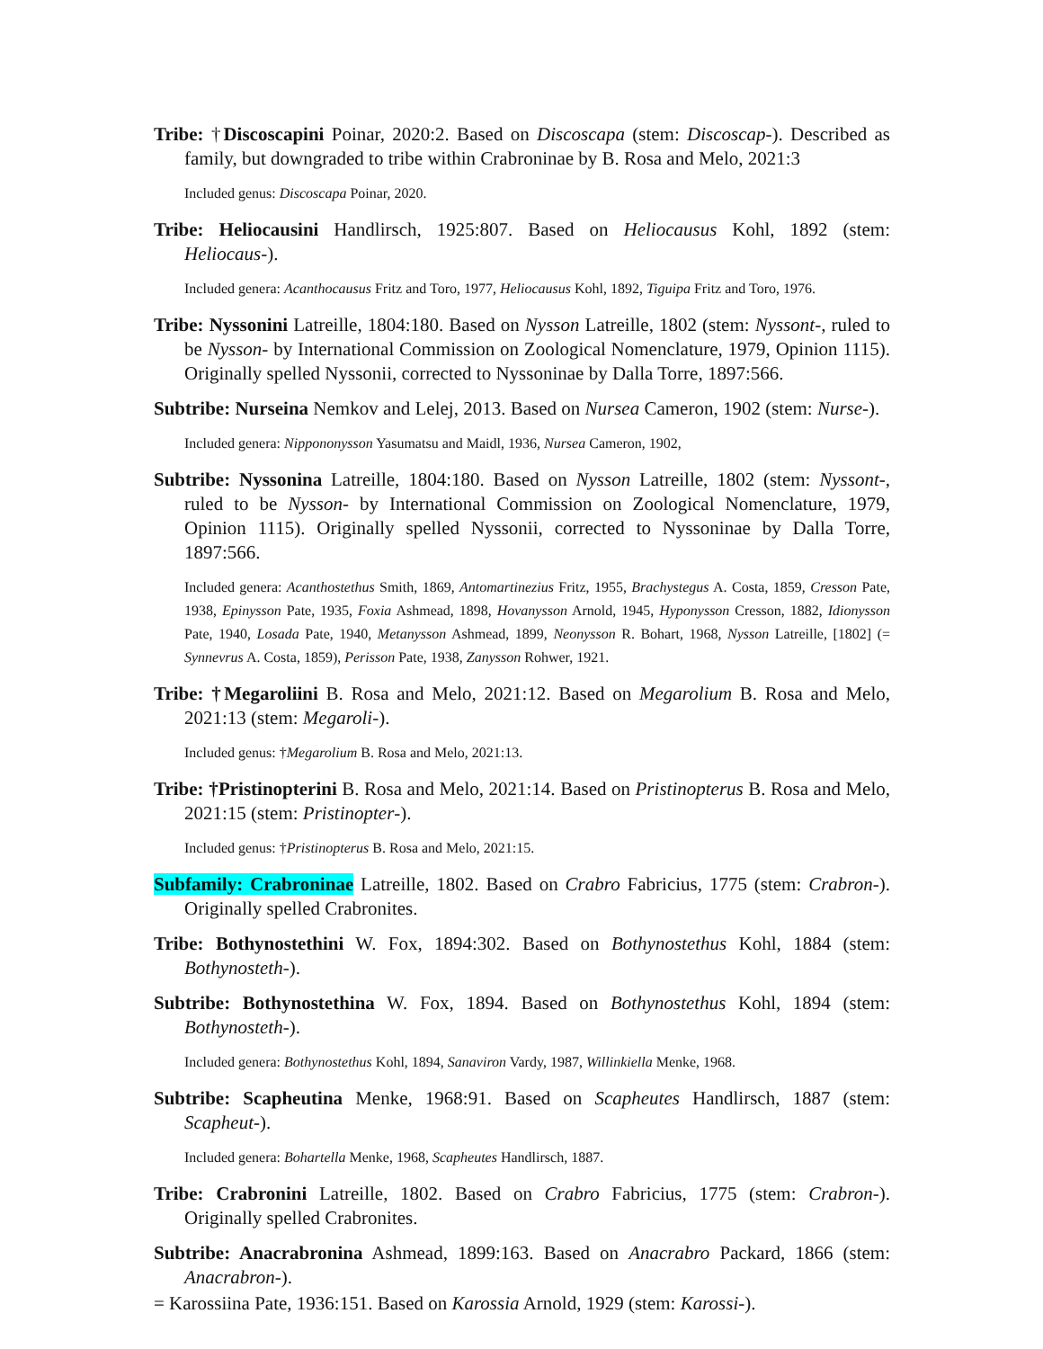Tribe: †Discoscapini Poinar, 2020:2. Based on Discoscapa (stem: Discoscap-). Described as family, but downgraded to tribe within Crabroninae by B. Rosa and Melo, 2021:3
Included genus: Discoscapa Poinar, 2020.
Tribe: Heliocausini Handlirsch, 1925:807. Based on Heliocausus Kohl, 1892 (stem: Heliocaus-).
Included genera: Acanthocausus Fritz and Toro, 1977, Heliocausus Kohl, 1892, Tiguipa Fritz and Toro, 1976.
Tribe: Nyssonini Latreille, 1804:180. Based on Nysson Latreille, 1802 (stem: Nyssont-, ruled to be Nysson- by International Commission on Zoological Nomenclature, 1979, Opinion 1115). Originally spelled Nyssonii, corrected to Nyssoninae by Dalla Torre, 1897:566.
Subtribe: Nurseina Nemkov and Lelej, 2013. Based on Nursea Cameron, 1902 (stem: Nurse-).
Included genera: Nippononysson Yasumatsu and Maidl, 1936, Nursea Cameron, 1902,
Subtribe: Nyssonina Latreille, 1804:180. Based on Nysson Latreille, 1802 (stem: Nyssont-, ruled to be Nysson- by International Commission on Zoological Nomenclature, 1979, Opinion 1115). Originally spelled Nyssonii, corrected to Nyssoninae by Dalla Torre, 1897:566.
Included genera: Acanthostethus Smith, 1869, Antomartinezius Fritz, 1955, Brachystegus A. Costa, 1859, Cresson Pate, 1938, Epinysson Pate, 1935, Foxia Ashmead, 1898, Hovanysson Arnold, 1945, Hyponysson Cresson, 1882, Idionysson Pate, 1940, Losada Pate, 1940, Metanysson Ashmead, 1899, Neonysson R. Bohart, 1968, Nysson Latreille, [1802] (= Synnevrus A. Costa, 1859), Perisson Pate, 1938, Zanysson Rohwer, 1921.
Tribe: †Megaroliini B. Rosa and Melo, 2021:12. Based on Megarolium B. Rosa and Melo, 2021:13 (stem: Megaroli-).
Included genus: †Megarolium B. Rosa and Melo, 2021:13.
Tribe: †Pristinopterini B. Rosa and Melo, 2021:14. Based on Pristinopterus B. Rosa and Melo, 2021:15 (stem: Pristinopter-).
Included genus: †Pristinopterus B. Rosa and Melo, 2021:15.
Subfamily: Crabroninae Latreille, 1802. Based on Crabro Fabricius, 1775 (stem: Crabron-). Originally spelled Crabronites.
Tribe: Bothynostethini W. Fox, 1894:302. Based on Bothynostethus Kohl, 1884 (stem: Bothynosteth-).
Subtribe: Bothynostethina W. Fox, 1894. Based on Bothynostethus Kohl, 1894 (stem: Bothynosteth-).
Included genera: Bothynostethus Kohl, 1894, Sanaviron Vardy, 1987, Willinkiella Menke, 1968.
Subtribe: Scapheutina Menke, 1968:91. Based on Scapheutes Handlirsch, 1887 (stem: Scapheut-).
Included genera: Bohartella Menke, 1968, Scapheutes Handlirsch, 1887.
Tribe: Crabronini Latreille, 1802. Based on Crabro Fabricius, 1775 (stem: Crabron-). Originally spelled Crabronites.
Subtribe: Anacrabronina Ashmead, 1899:163. Based on Anacrabro Packard, 1866 (stem: Anacrabron-).
= Karossiina Pate, 1936:151. Based on Karossia Arnold, 1929 (stem: Karossi-).